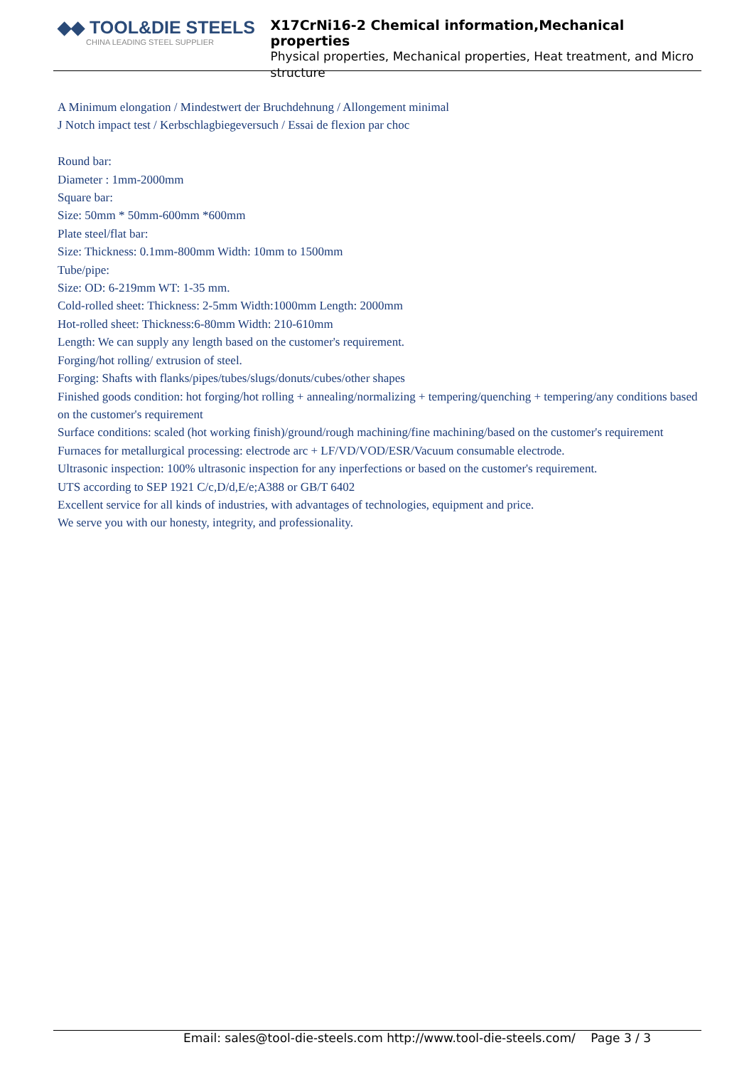◆◆ TOOL&DIE STEELS
CHINA LEADING STEEL SUPPLIER
X17CrNi16-2 Chemical information,Mechanical properties
Physical properties, Mechanical properties, Heat treatment, and Micro structure
A Minimum elongation / Mindestwert der Bruchdehnung / Allongement minimal
J Notch impact test / Kerbschlagbiegeversuch / Essai de flexion par choc
Round bar:
Diameter : 1mm-2000mm
Square bar:
Size: 50mm * 50mm-600mm *600mm
Plate steel/flat bar:
Size: Thickness: 0.1mm-800mm Width: 10mm to 1500mm
Tube/pipe:
Size: OD: 6-219mm WT: 1-35 mm.
Cold-rolled sheet: Thickness: 2-5mm Width:1000mm Length: 2000mm
Hot-rolled sheet: Thickness:6-80mm Width: 210-610mm
Length: We can supply any length based on the customer's requirement.
Forging/hot rolling/ extrusion of steel.
Forging: Shafts with flanks/pipes/tubes/slugs/donuts/cubes/other shapes
Finished goods condition: hot forging/hot rolling + annealing/normalizing + tempering/quenching + tempering/any conditions based on the customer's requirement
Surface conditions: scaled (hot working finish)/ground/rough machining/fine machining/based on the customer's requirement
Furnaces for metallurgical processing: electrode arc + LF/VD/VOD/ESR/Vacuum consumable electrode.
Ultrasonic inspection: 100% ultrasonic inspection for any inperfections or based on the customer's requirement.
UTS according to SEP 1921 C/c,D/d,E/e;A388 or GB/T 6402
Excellent service for all kinds of industries, with advantages of technologies, equipment and price.
We serve you with our honesty, integrity, and professionality.
Email: sales@tool-die-steels.com http://www.tool-die-steels.com/ Page 3 / 3